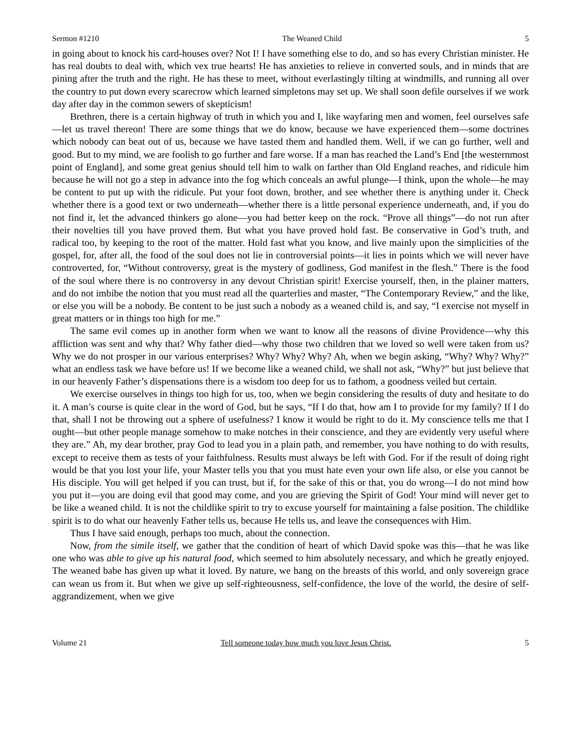Sermon #1210 The Weaned Child 5
in going about to knock his card-houses over? Not I! I have something else to do, and so has every Christian minister. He has real doubts to deal with, which vex true hearts! He has anxieties to relieve in converted souls, and in minds that are pining after the truth and the right. He has these to meet, without everlastingly tilting at windmills, and running all over the country to put down every scarecrow which learned simpletons may set up. We shall soon defile ourselves if we work day after day in the common sewers of skepticism!
Brethren, there is a certain highway of truth in which you and I, like wayfaring men and women, feel ourselves safe—let us travel thereon! There are some things that we do know, because we have experienced them—some doctrines which nobody can beat out of us, because we have tasted them and handled them. Well, if we can go further, well and good. But to my mind, we are foolish to go further and fare worse. If a man has reached the Land’s End [the westernmost point of England], and some great genius should tell him to walk on farther than Old England reaches, and ridicule him because he will not go a step in advance into the fog which conceals an awful plunge—I think, upon the whole—he may be content to put up with the ridicule. Put your foot down, brother, and see whether there is anything under it. Check whether there is a good text or two underneath—whether there is a little personal experience underneath, and, if you do not find it, let the advanced thinkers go alone—you had better keep on the rock. “Prove all things”—do not run after their novelties till you have proved them. But what you have proved hold fast. Be conservative in God’s truth, and radical too, by keeping to the root of the matter. Hold fast what you know, and live mainly upon the simplicities of the gospel, for, after all, the food of the soul does not lie in controversial points—it lies in points which we will never have controverted, for, “Without controversy, great is the mystery of godliness, God manifest in the flesh.” There is the food of the soul where there is no controversy in any devout Christian spirit! Exercise yourself, then, in the plainer matters, and do not imbibe the notion that you must read all the quarterlies and master, “The Contemporary Review,” and the like, or else you will be a nobody. Be content to be just such a nobody as a weaned child is, and say, “I exercise not myself in great matters or in things too high for me.”
The same evil comes up in another form when we want to know all the reasons of divine Providence—why this affliction was sent and why that? Why father died—why those two children that we loved so well were taken from us? Why we do not prosper in our various enterprises? Why? Why? Why? Ah, when we begin asking, “Why? Why? Why?” what an endless task we have before us! If we become like a weaned child, we shall not ask, “Why?” but just believe that in our heavenly Father’s dispensations there is a wisdom too deep for us to fathom, a goodness veiled but certain.
We exercise ourselves in things too high for us, too, when we begin considering the results of duty and hesitate to do it. A man’s course is quite clear in the word of God, but he says, “If I do that, how am I to provide for my family? If I do that, shall I not be throwing out a sphere of usefulness? I know it would be right to do it. My conscience tells me that I ought—but other people manage somehow to make notches in their conscience, and they are evidently very useful where they are.” Ah, my dear brother, pray God to lead you in a plain path, and remember, you have nothing to do with results, except to receive them as tests of your faithfulness. Results must always be left with God. For if the result of doing right would be that you lost your life, your Master tells you that you must hate even your own life also, or else you cannot be His disciple. You will get helped if you can trust, but if, for the sake of this or that, you do wrong—I do not mind how you put it—you are doing evil that good may come, and you are grieving the Spirit of God! Your mind will never get to be like a weaned child. It is not the childlike spirit to try to excuse yourself for maintaining a false position. The childlike spirit is to do what our heavenly Father tells us, because He tells us, and leave the consequences with Him.
Thus I have said enough, perhaps too much, about the connection.
Now, from the simile itself, we gather that the condition of heart of which David spoke was this—that he was like one who was able to give up his natural food, which seemed to him absolutely necessary, and which he greatly enjoyed. The weaned babe has given up what it loved. By nature, we hang on the breasts of this world, and only sovereign grace can wean us from it. But when we give up self-righteousness, self-confidence, the love of the world, the desire of self-aggrandizement, when we give
Volume 21 Tell someone today how much you love Jesus Christ. 5